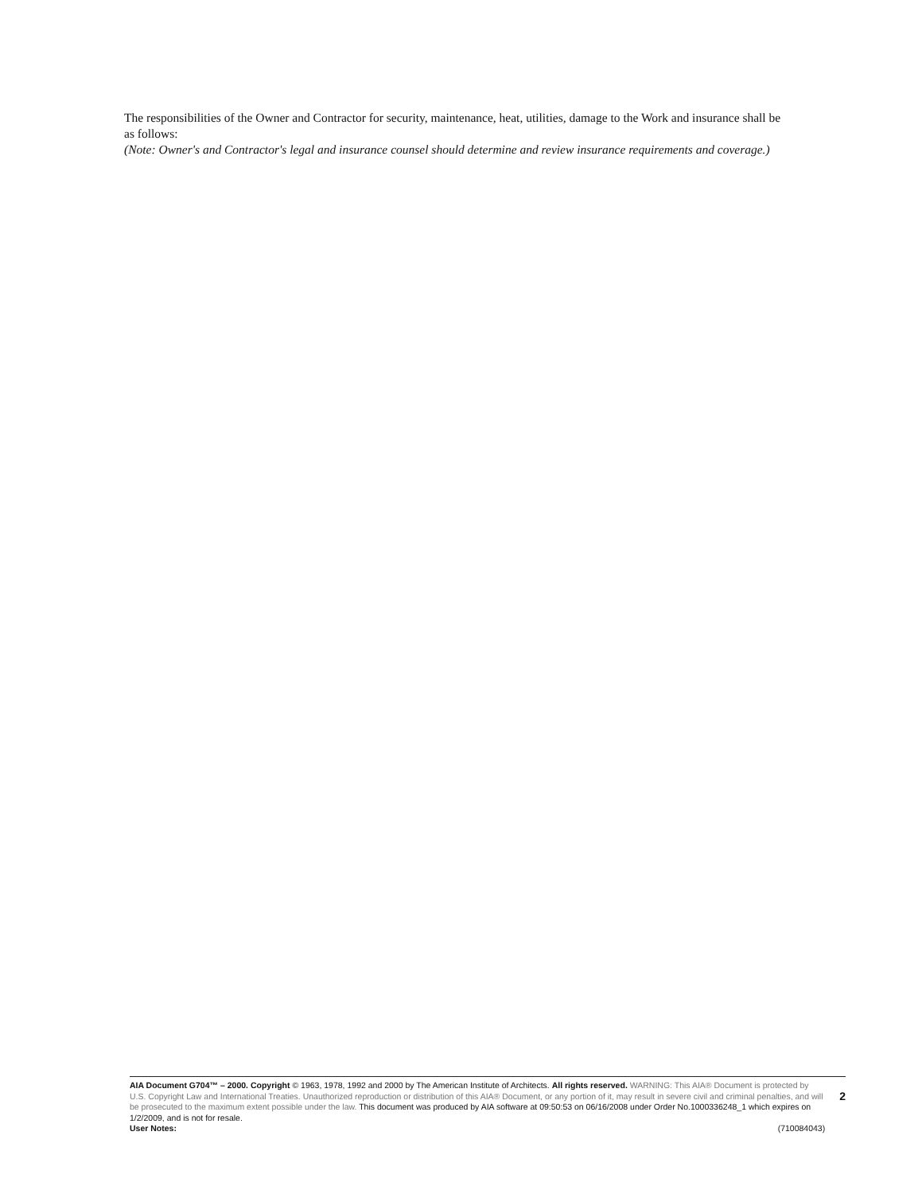The responsibilities of the Owner and Contractor for security, maintenance, heat, utilities, damage to the Work and insurance shall be as follows:
(Note: Owner's and Contractor's legal and insurance counsel should determine and review insurance requirements and coverage.)
AIA Document G704™ – 2000. Copyright © 1963, 1978, 1992 and 2000 by The American Institute of Architects. All rights reserved. WARNING: This AIA® Document is protected by U.S. Copyright Law and International Treaties. Unauthorized reproduction or distribution of this AIA® Document, or any portion of it, may result in severe civil and criminal penalties, and will be prosecuted to the maximum extent possible under the law. This document was produced by AIA software at 09:50:53 on 06/16/2008 under Order No.1000336248_1 which expires on 1/2/2009, and is not for resale.
User Notes: (710084043)
2